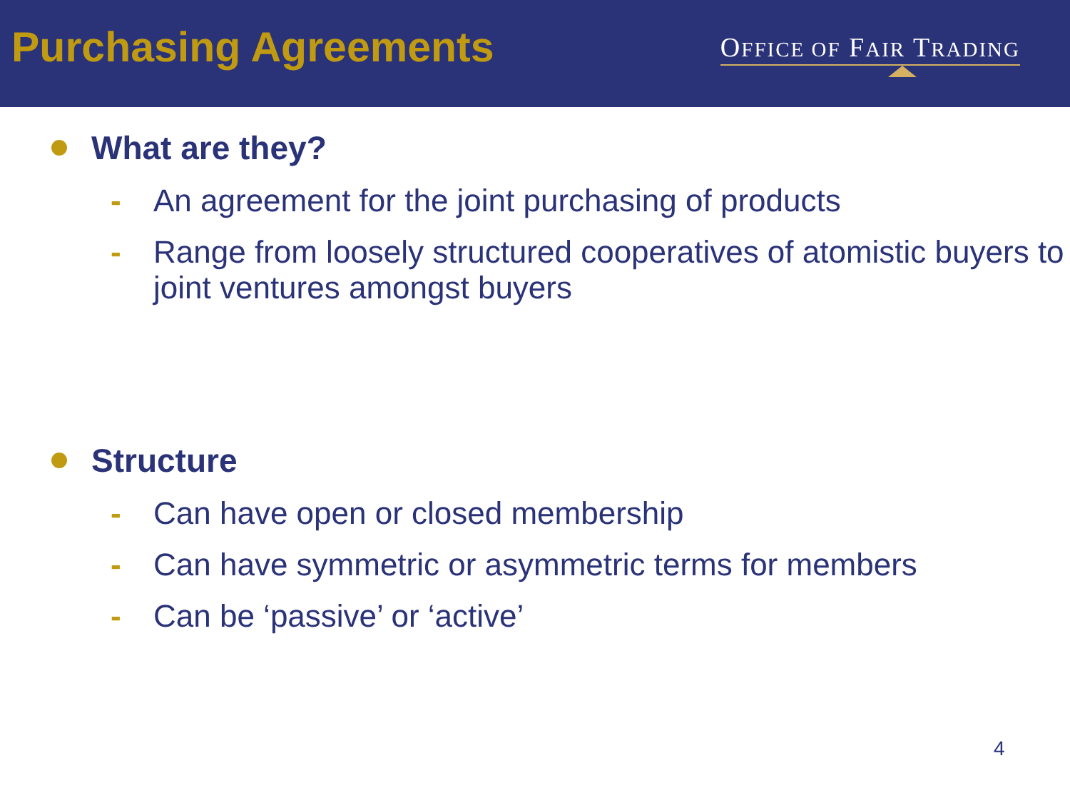Purchasing Agreements
OFFICE OF FAIR TRADING
What are they?
- An agreement for the joint purchasing of products
- Range from loosely structured cooperatives of atomistic buyers to joint ventures amongst buyers
Structure
- Can have open or closed membership
- Can have symmetric or asymmetric terms for members
- Can be ‘passive’ or ‘active’
4